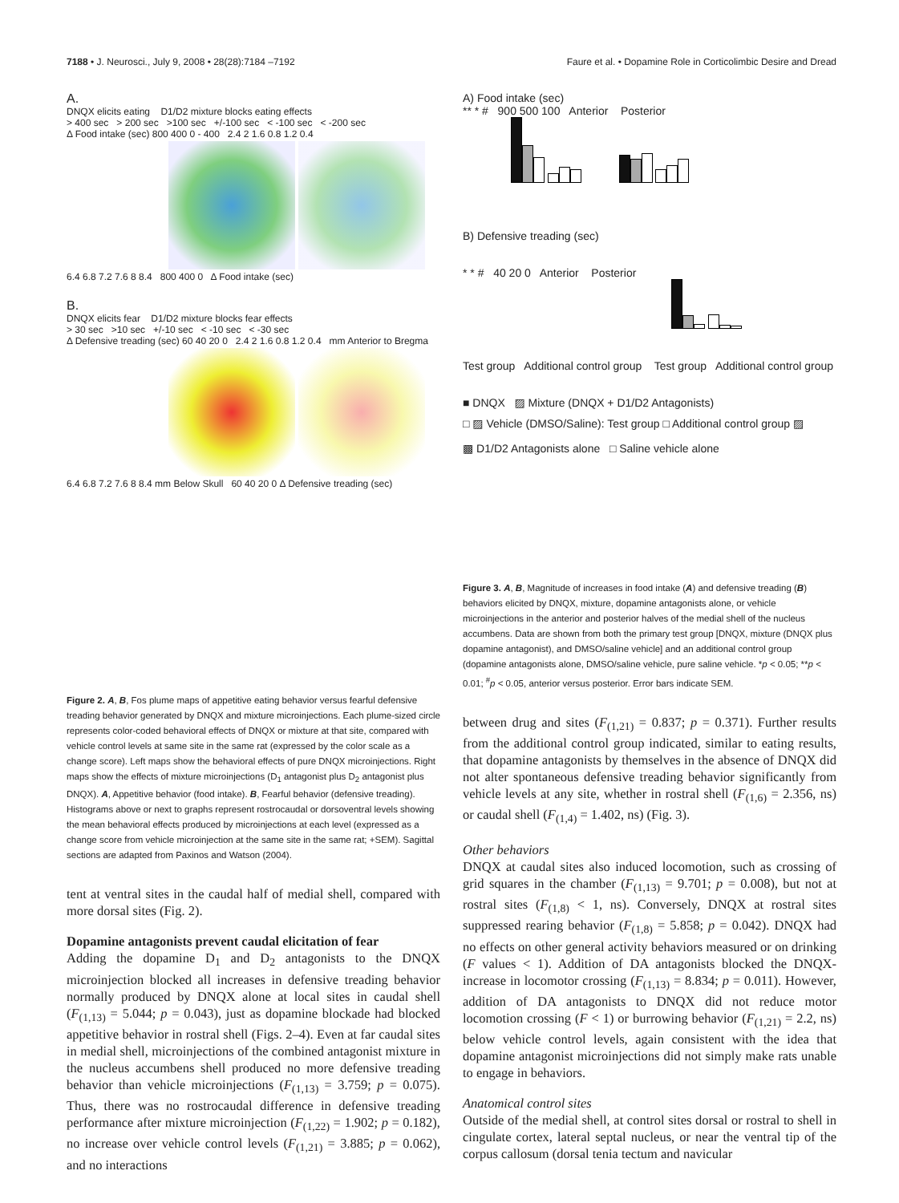7188 • J. Neurosci., July 9, 2008 • 28(28):7184 –7192 Faure et al. • Dopamine Role in Corticolimbic Desire and Dread
A.
DNQX elicits eating D1/D2 mixture blocks eating effects
> 400 sec > 200 sec >100 sec +/-100 sec < -100 sec < -200 sec
Δ Food intake (sec) 800 400 0 - 400 2.4 2 1.6 0.8 1.2 0.4
6.4 6.8 7.2 7.6 8 8.4 800 400 0 Δ Food intake (sec)
B.
DNQX elicits fear D1/D2 mixture blocks fear effects
> 30 sec >10 sec +/-10 sec < -10 sec < -30 sec
Δ Defensive treading (sec) 60 40 20 0 2.4 2 1.6 0.8 1.2 0.4 mm Anterior to Bregma
6.4 6.8 7.2 7.6 8 8.4 mm Below Skull 60 40 20 0 Δ Defensive treading (sec)
Figure 2. A, B, Fos plume maps of appetitive eating behavior versus fearful defensive treading behavior generated by DNQX and mixture microinjections. Each plume-sized circle represents color-coded behavioral effects of DNQX or mixture at that site, compared with vehicle control levels at same site in the same rat (expressed by the color scale as a change score). Left maps show the behavioral effects of pure DNQX microinjections. Right maps show the effects of mixture microinjections (D<sub>1</sub> antagonist plus D<sub>2</sub> antagonist plus DNQX). A, Appetitive behavior (food intake). B, Fearful behavior (defensive treading). Histograms above or next to graphs represent rostrocaudal or dorsoventral levels showing the mean behavioral effects produced by microinjections at each level (expressed as a change score from vehicle microinjection at the same site in the same rat; +SEM). Sagittal sections are adapted from Paxinos and Watson (2004).
tent at ventral sites in the caudal half of medial shell, compared with more dorsal sites (Fig. 2).
Dopamine antagonists prevent caudal elicitation of fear
Adding the dopamine D<sub>1</sub> and D<sub>2</sub> antagonists to the DNQX microinjection blocked all increases in defensive treading behavior normally produced by DNQX alone at local sites in caudal shell (F<sub>(1,13)</sub> = 5.044; p = 0.043), just as dopamine blockade had blocked appetitive behavior in rostral shell (Figs. 2–4). Even at far caudal sites in medial shell, microinjections of the combined antagonist mixture in the nucleus accumbens shell produced no more defensive treading behavior than vehicle microinjections (F<sub>(1,13)</sub> = 3.759; p = 0.075). Thus, there was no rostrocaudal difference in defensive treading performance after mixture microinjection (F<sub>(1,22)</sub> = 1.902; p = 0.182), no increase over vehicle control levels (F<sub>(1,21)</sub> = 3.885; p = 0.062), and no interactions
A) Food intake (sec)
** * # 900 500 100 Anterior Posterior
B) Defensive treading (sec)
* * # 40 20 0 Anterior Posterior
Test group Additional control group Test group Additional control group
■ DNQX ▨ Mixture (DNQX + D1/D2 Antagonists)
□ ▨ Vehicle (DMSO/Saline): Test group □ Additional control group ▨
▩ D1/D2 Antagonists alone □ Saline vehicle alone
Figure 3. A, B, Magnitude of increases in food intake (A) and defensive treading (B) behaviors elicited by DNQX, mixture, dopamine antagonists alone, or vehicle microinjections in the anterior and posterior halves of the medial shell of the nucleus accumbens. Data are shown from both the primary test group [DNQX, mixture (DNQX plus dopamine antagonist), and DMSO/saline vehicle] and an additional control group (dopamine antagonists alone, DMSO/saline vehicle, pure saline vehicle. *p < 0.05; **p < 0.01; <sup>#</sup>p < 0.05, anterior versus posterior. Error bars indicate SEM.
between drug and sites (F<sub>(1,21)</sub> = 0.837; p = 0.371). Further results from the additional control group indicated, similar to eating results, that dopamine antagonists by themselves in the absence of DNQX did not alter spontaneous defensive treading behavior significantly from vehicle levels at any site, whether in rostral shell (F<sub>(1,6)</sub> = 2.356, ns) or caudal shell (F<sub>(1,4)</sub> = 1.402, ns) (Fig. 3).
Other behaviors
DNQX at caudal sites also induced locomotion, such as crossing of grid squares in the chamber (F<sub>(1,13)</sub> = 9.701; p = 0.008), but not at rostral sites (F<sub>(1,8)</sub> < 1, ns). Conversely, DNQX at rostral sites suppressed rearing behavior (F<sub>(1,8)</sub> = 5.858; p = 0.042). DNQX had no effects on other general activity behaviors measured or on drinking (F values < 1). Addition of DA antagonists blocked the DNQX-increase in locomotor crossing (F<sub>(1,13)</sub> = 8.834; p = 0.011). However, addition of DA antagonists to DNQX did not reduce motor locomotion crossing (F < 1) or burrowing behavior (F<sub>(1,21)</sub> = 2.2, ns) below vehicle control levels, again consistent with the idea that dopamine antagonist microinjections did not simply make rats unable to engage in behaviors.
Anatomical control sites
Outside of the medial shell, at control sites dorsal or rostral to shell in cingulate cortex, lateral septal nucleus, or near the ventral tip of the corpus callosum (dorsal tenia tectum and navicular